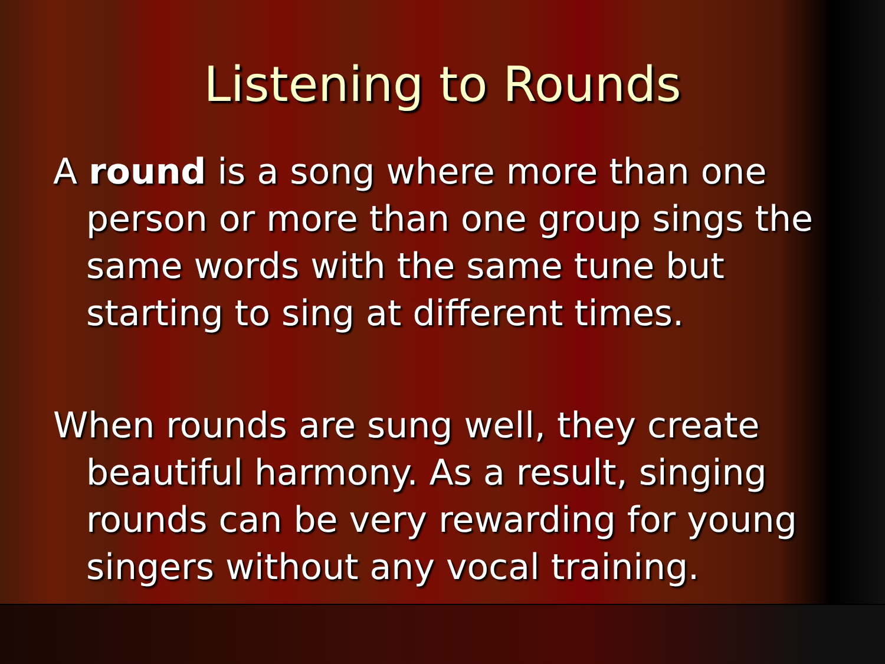Listening to Rounds
A round is a song where more than one person or more than one group sings the same words with the same tune but starting to sing at different times.
When rounds are sung well, they create beautiful harmony. As a result, singing rounds can be very rewarding for young singers without any vocal training.